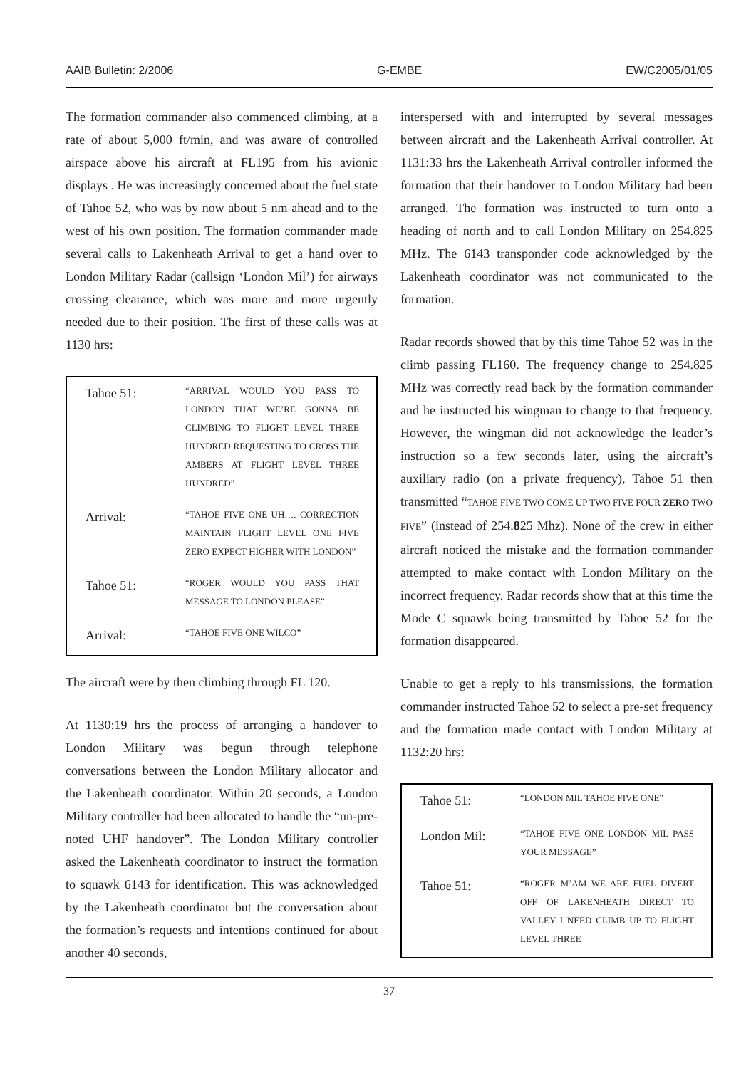AAIB Bulletin: 2/2006 G-EMBE EW/C2005/01/05
The formation commander also commenced climbing, at a rate of about 5,000 ft/min, and was aware of controlled airspace above his aircraft at FL195 from his avionic displays . He was increasingly concerned about the fuel state of Tahoe 52, who was by now about 5 nm ahead and to the west of his own position. The formation commander made several calls to Lakenheath Arrival to get a hand over to London Military Radar (callsign ‘London Mil’) for airways crossing clearance, which was more and more urgently needed due to their position. The first of these calls was at 1130 hrs:
| Tahoe 51: | “ARRIVAL WOULD YOU PASS TO LONDON THAT WE’RE GONNA BE CLIMBING TO FLIGHT LEVEL THREE HUNDRED REQUESTING TO CROSS THE AMBERS AT FLIGHT LEVEL THREE HUNDRED” |
| Arrival: | “TAHOE FIVE ONE UH…. CORRECTION MAINTAIN FLIGHT LEVEL ONE FIVE ZERO EXPECT HIGHER WITH LONDON” |
| Tahoe 51: | “ROGER WOULD YOU PASS THAT MESSAGE TO LONDON PLEASE” |
| Arrival: | “TAHOE FIVE ONE WILCO” |
The aircraft were by then climbing through FL 120.
At 1130:19 hrs the process of arranging a handover to London Military was begun through telephone conversations between the London Military allocator and the Lakenheath coordinator. Within 20 seconds, a London Military controller had been allocated to handle the “un-pre-noted UHF handover”. The London Military controller asked the Lakenheath coordinator to instruct the formation to squawk 6143 for identification. This was acknowledged by the Lakenheath coordinator but the conversation about the formation’s requests and intentions continued for about another 40 seconds,
interspersed with and interrupted by several messages between aircraft and the Lakenheath Arrival controller. At 1131:33 hrs the Lakenheath Arrival controller informed the formation that their handover to London Military had been arranged. The formation was instructed to turn onto a heading of north and to call London Military on 254.825 MHz. The 6143 transponder code acknowledged by the Lakenheath coordinator was not communicated to the formation.
Radar records showed that by this time Tahoe 52 was in the climb passing FL160. The frequency change to 254.825 MHz was correctly read back by the formation commander and he instructed his wingman to change to that frequency. However, the wingman did not acknowledge the leader’s instruction so a few seconds later, using the aircraft’s auxiliary radio (on a private frequency), Tahoe 51 then transmitted “TAHOE FIVE TWO COME UP TWO FIVE FOUR ZERO TWO FIVE” (instead of 254.825 Mhz). None of the crew in either aircraft noticed the mistake and the formation commander attempted to make contact with London Military on the incorrect frequency. Radar records show that at this time the Mode C squawk being transmitted by Tahoe 52 for the formation disappeared.
Unable to get a reply to his transmissions, the formation commander instructed Tahoe 52 to select a pre-set frequency and the formation made contact with London Military at 1132:20 hrs:
| Tahoe 51: | “LONDON MIL TAHOE FIVE ONE” |
| London Mil: | “TAHOE FIVE ONE LONDON MIL PASS YOUR MESSAGE” |
| Tahoe 51: | “ROGER M’AM WE ARE FUEL DIVERT OFF OF LAKENHEATH DIRECT TO VALLEY I NEED CLIMB UP TO FLIGHT LEVEL THREE |
37